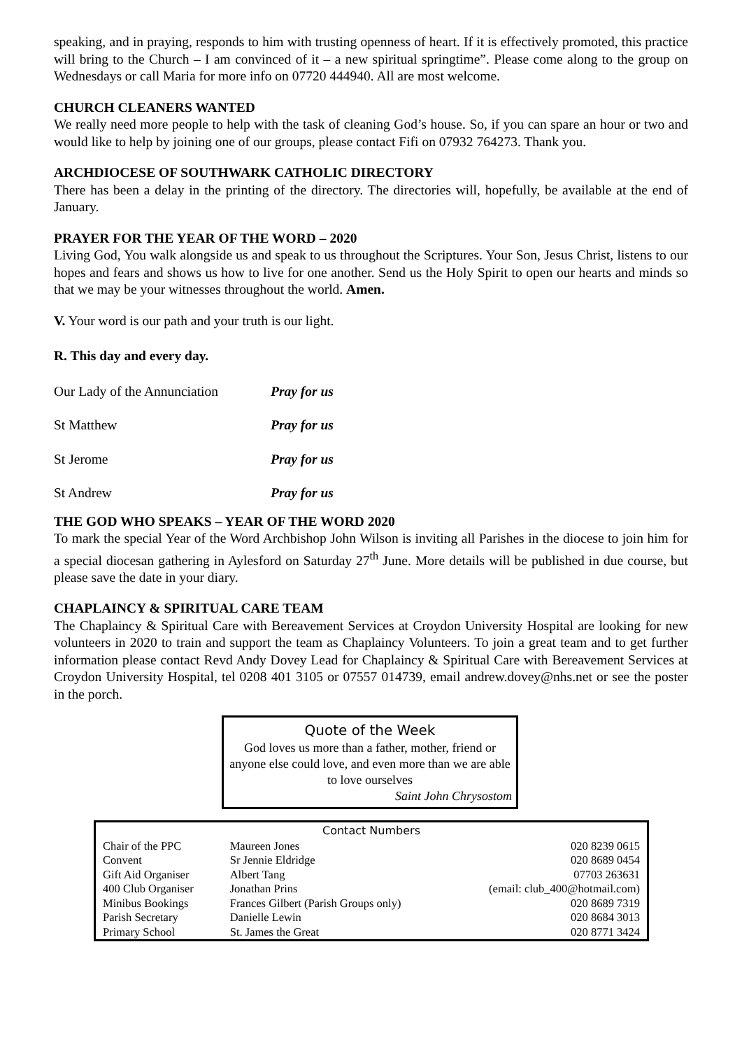speaking, and in praying, responds to him with trusting openness of heart. If it is effectively promoted, this practice will bring to the Church – I am convinced of it – a new spiritual springtime”. Please come along to the group on Wednesdays or call Maria for more info on 07720 444940. All are most welcome.
CHURCH CLEANERS WANTED
We really need more people to help with the task of cleaning God’s house. So, if you can spare an hour or two and would like to help by joining one of our groups, please contact Fifi on 07932 764273. Thank you.
ARCHDIOCESE OF SOUTHWARK CATHOLIC DIRECTORY
There has been a delay in the printing of the directory. The directories will, hopefully, be available at the end of January.
PRAYER FOR THE YEAR OF THE WORD – 2020
Living God, You walk alongside us and speak to us throughout the Scriptures. Your Son, Jesus Christ, listens to our hopes and fears and shows us how to live for one another. Send us the Holy Spirit to open our hearts and minds so that we may be your witnesses throughout the world. Amen.
V. Your word is our path and your truth is our light.
R. This day and every day.
Our Lady of the Annunciation Pray for us
St Matthew Pray for us
St Jerome Pray for us
St Andrew Pray for us
THE GOD WHO SPEAKS – YEAR OF THE WORD 2020
To mark the special Year of the Word Archbishop John Wilson is inviting all Parishes in the diocese to join him for a special diocesan gathering in Aylesford on Saturday 27<sup>th</sup> June. More details will be published in due course, but please save the date in your diary.
CHAPLAINCY & SPIRITUAL CARE TEAM
The Chaplaincy & Spiritual Care with Bereavement Services at Croydon University Hospital are looking for new volunteers in 2020 to train and support the team as Chaplaincy Volunteers. To join a great team and to get further information please contact Revd Andy Dovey Lead for Chaplaincy & Spiritual Care with Bereavement Services at Croydon University Hospital, tel 0208 401 3105 or 07557 014739, email andrew.dovey@nhs.net or see the poster in the porch.
Quote of the Week
God loves us more than a father, mother, friend or anyone else could love, and even more than we are able to love ourselves
Saint John Chrysostom
| Contact Numbers | | |
| --- | --- | --- |
| Chair of the PPC | Maureen Jones | 020 8239 0615 |
| Convent | Sr Jennie Eldridge | 020 8689 0454 |
| Gift Aid Organiser | Albert Tang | 07703 263631 |
| 400 Club Organiser | Jonathan Prins | (email: club_400@hotmail.com) |
| Minibus Bookings | Frances Gilbert (Parish Groups only) | 020 8689 7319 |
| Parish Secretary | Danielle Lewin | 020 8684 3013 |
| Primary School | St. James the Great | 020 8771 3424 |